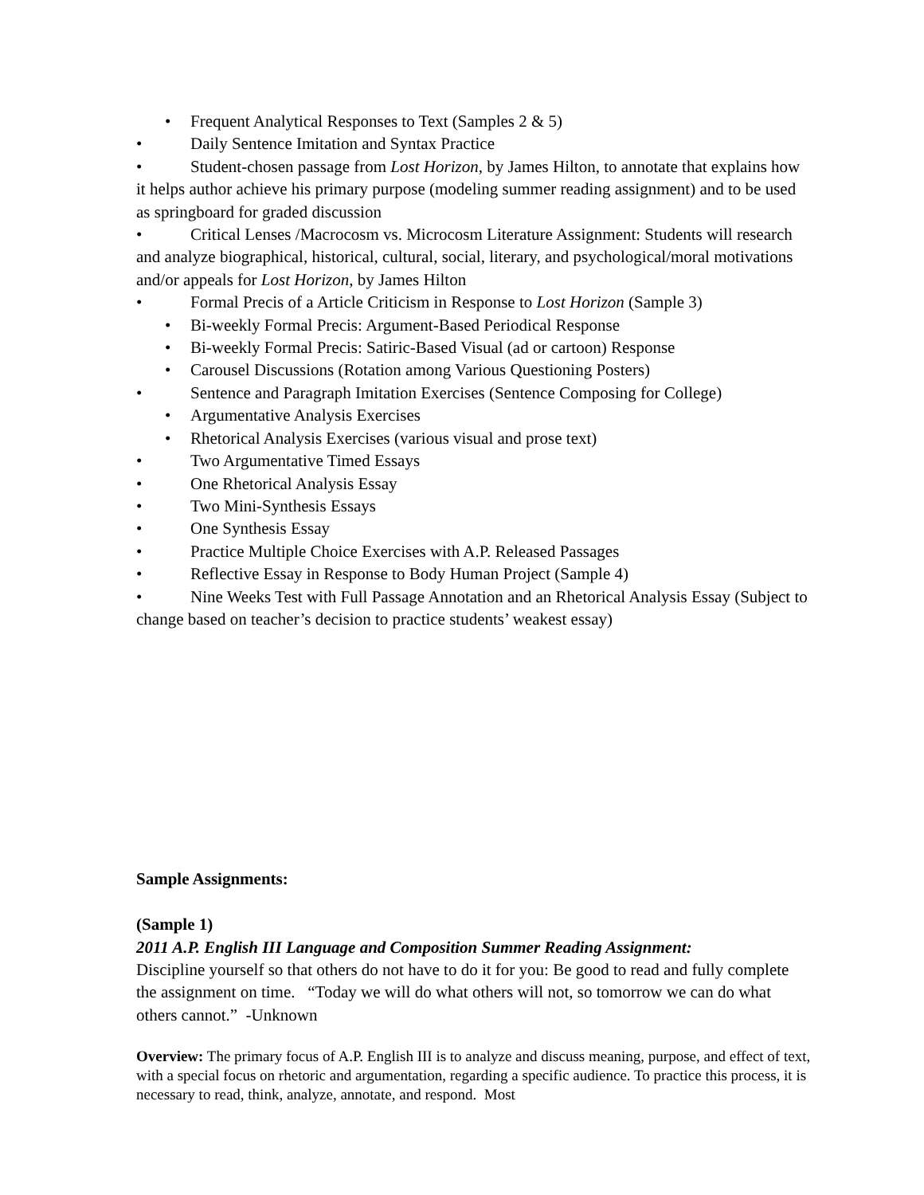• Frequent Analytical Responses to Text (Samples 2 & 5)
• Daily Sentence Imitation and Syntax Practice
• Student-chosen passage from Lost Horizon, by James Hilton, to annotate that explains how it helps author achieve his primary purpose (modeling summer reading assignment) and to be used as springboard for graded discussion
• Critical Lenses /Macrocosm vs. Microcosm Literature Assignment: Students will research and analyze biographical, historical, cultural, social, literary, and psychological/moral motivations and/or appeals for Lost Horizon, by James Hilton
• Formal Precis of a Article Criticism in Response to Lost Horizon (Sample 3)
• Bi-weekly Formal Precis: Argument-Based Periodical Response
• Bi-weekly Formal Precis: Satiric-Based Visual (ad or cartoon) Response
• Carousel Discussions (Rotation among Various Questioning Posters)
• Sentence and Paragraph Imitation Exercises (Sentence Composing for College)
• Argumentative Analysis Exercises
• Rhetorical Analysis Exercises (various visual and prose text)
• Two Argumentative Timed Essays
• One Rhetorical Analysis Essay
• Two Mini-Synthesis Essays
• One Synthesis Essay
• Practice Multiple Choice Exercises with A.P. Released Passages
• Reflective Essay in Response to Body Human Project (Sample 4)
• Nine Weeks Test with Full Passage Annotation and an Rhetorical Analysis Essay (Subject to change based on teacher’s decision to practice students’ weakest essay)
Sample Assignments:
(Sample 1)
2011 A.P. English III Language and Composition Summer Reading Assignment:
Discipline yourself so that others do not have to do it for you: Be good to read and fully complete the assignment on time. “Today we will do what others will not, so tomorrow we can do what others cannot.” -Unknown
Overview: The primary focus of A.P. English III is to analyze and discuss meaning, purpose, and effect of text, with a special focus on rhetoric and argumentation, regarding a specific audience. To practice this process, it is necessary to read, think, analyze, annotate, and respond. Most